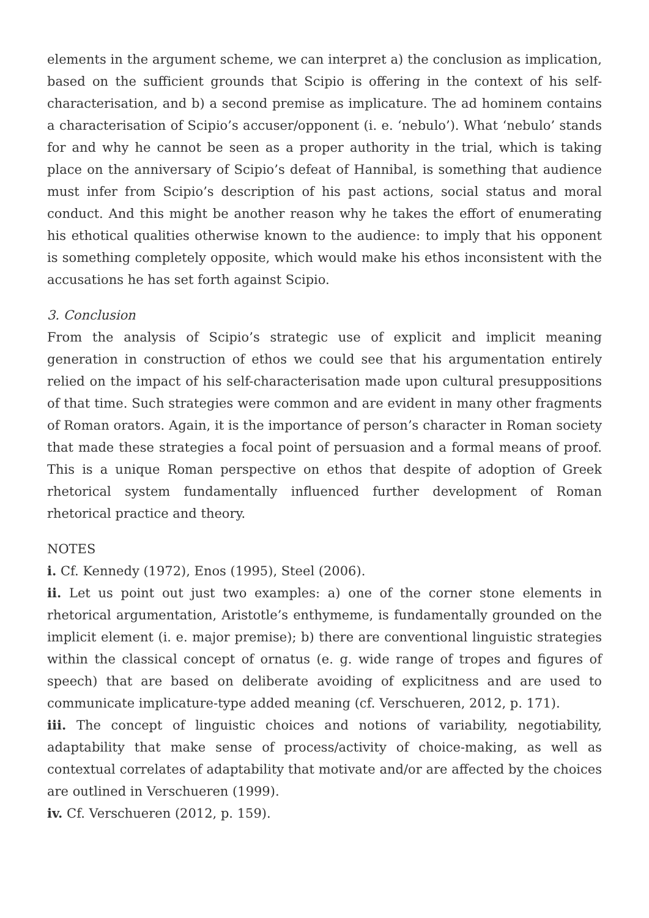elements in the argument scheme, we can interpret a) the conclusion as implication, based on the sufficient grounds that Scipio is offering in the context of his self-characterisation, and b) a second premise as implicature. The ad hominem contains a characterisation of Scipio’s accuser/opponent (i. e. ‘nebulo’). What ‘nebulo’ stands for and why he cannot be seen as a proper authority in the trial, which is taking place on the anniversary of Scipio’s defeat of Hannibal, is something that audience must infer from Scipio’s description of his past actions, social status and moral conduct. And this might be another reason why he takes the effort of enumerating his ethotical qualities otherwise known to the audience: to imply that his opponent is something completely opposite, which would make his ethos inconsistent with the accusations he has set forth against Scipio.
3. Conclusion
From the analysis of Scipio’s strategic use of explicit and implicit meaning generation in construction of ethos we could see that his argumentation entirely relied on the impact of his self-characterisation made upon cultural presuppositions of that time. Such strategies were common and are evident in many other fragments of Roman orators. Again, it is the importance of person’s character in Roman society that made these strategies a focal point of persuasion and a formal means of proof. This is a unique Roman perspective on ethos that despite of adoption of Greek rhetorical system fundamentally influenced further development of Roman rhetorical practice and theory.
NOTES
i. Cf. Kennedy (1972), Enos (1995), Steel (2006).
ii. Let us point out just two examples: a) one of the corner stone elements in rhetorical argumentation, Aristotle’s enthymeme, is fundamentally grounded on the implicit element (i. e. major premise); b) there are conventional linguistic strategies within the classical concept of ornatus (e. g. wide range of tropes and figures of speech) that are based on deliberate avoiding of explicitness and are used to communicate implicature-type added meaning (cf. Verschueren, 2012, p. 171).
iii. The concept of linguistic choices and notions of variability, negotiability, adaptability that make sense of process/activity of choice-making, as well as contextual correlates of adaptability that motivate and/or are affected by the choices are outlined in Verschueren (1999).
iv. Cf. Verschueren (2012, p. 159).